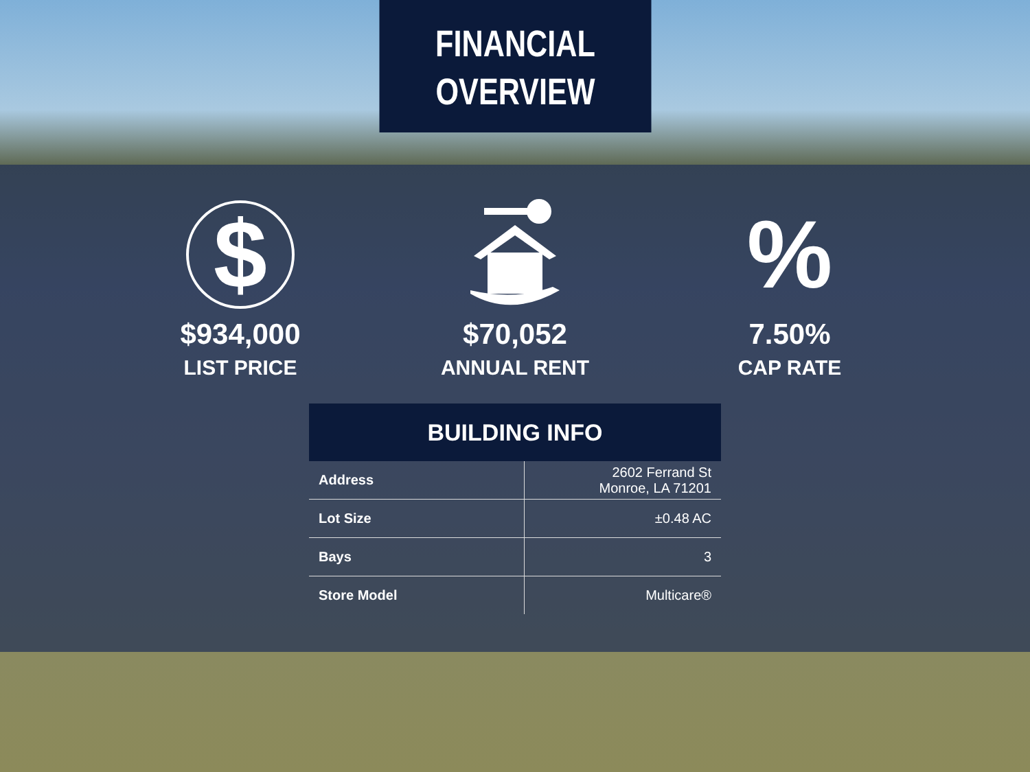FINANCIAL
OVERVIEW
$
$934,000
LIST PRICE
$70,052
ANNUAL RENT
%
7.50%
CAP RATE
BUILDING INFO
| Address | 2602 Ferrand St Monroe, LA 71201 |
| Lot Size | ±0.48 AC |
| Bays | 3 |
| Store Model | Multicare® |